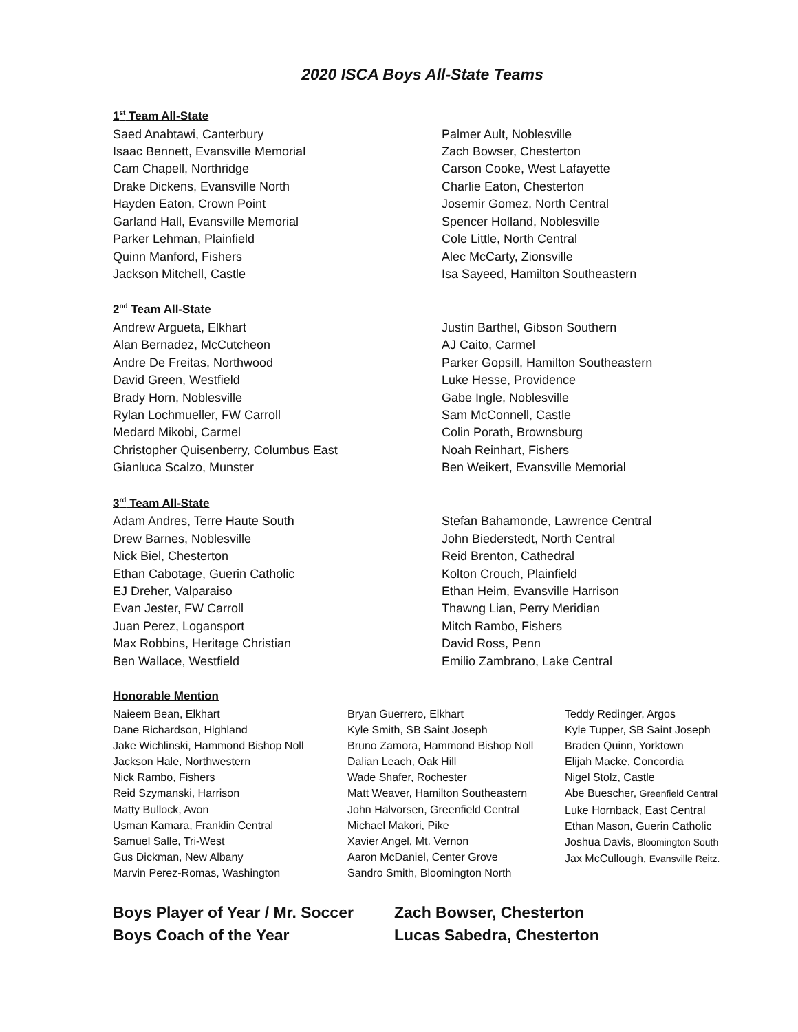2020 ISCA Boys All-State Teams
1<sup>st</sup> Team All-State
Saed Anabtawi, Canterbury
Isaac Bennett, Evansville Memorial
Cam Chapell, Northridge
Drake Dickens, Evansville North
Hayden Eaton, Crown Point
Garland Hall, Evansville Memorial
Parker Lehman, Plainfield
Quinn Manford, Fishers
Jackson Mitchell, Castle
Palmer Ault, Noblesville
Zach Bowser, Chesterton
Carson Cooke, West Lafayette
Charlie Eaton, Chesterton
Josemir Gomez, North Central
Spencer Holland, Noblesville
Cole Little, North Central
Alec McCarty, Zionsville
Isa Sayeed, Hamilton Southeastern
2<sup>nd</sup> Team All-State
Andrew Argueta, Elkhart
Alan Bernadez, McCutcheon
Andre De Freitas, Northwood
David Green, Westfield
Brady Horn, Noblesville
Rylan Lochmueller, FW Carroll
Medard Mikobi, Carmel
Christopher Quisenberry, Columbus East
Gianluca Scalzo, Munster
Justin Barthel, Gibson Southern
AJ Caito, Carmel
Parker Gopsill, Hamilton Southeastern
Luke Hesse, Providence
Gabe Ingle, Noblesville
Sam McConnell, Castle
Colin Porath, Brownsburg
Noah Reinhart, Fishers
Ben Weikert, Evansville Memorial
3<sup>rd</sup> Team All-State
Adam Andres, Terre Haute South
Drew Barnes, Noblesville
Nick Biel, Chesterton
Ethan Cabotage, Guerin Catholic
EJ Dreher, Valparaiso
Evan Jester, FW Carroll
Juan Perez, Logansport
Max Robbins, Heritage Christian
Ben Wallace, Westfield
Stefan Bahamonde, Lawrence Central
John Biederstedt, North Central
Reid Brenton, Cathedral
Kolton Crouch, Plainfield
Ethan Heim, Evansville Harrison
Thawng Lian, Perry Meridian
Mitch Rambo, Fishers
David Ross, Penn
Emilio Zambrano, Lake Central
Honorable Mention
Naieem Bean, Elkhart
Dane Richardson, Highland
Jake Wichlinski, Hammond Bishop Noll
Jackson Hale, Northwestern
Nick Rambo, Fishers
Reid Szymanski, Harrison
Matty Bullock, Avon
Usman Kamara, Franklin Central
Samuel Salle, Tri-West
Gus Dickman, New Albany
Marvin Perez-Romas, Washington
Bryan Guerrero, Elkhart
Kyle Smith, SB Saint Joseph
Bruno Zamora, Hammond Bishop Noll
Dalian Leach, Oak Hill
Wade Shafer, Rochester
Matt Weaver, Hamilton Southeastern
John Halvorsen, Greenfield Central
Michael Makori, Pike
Xavier Angel, Mt. Vernon
Aaron McDaniel, Center Grove
Sandro Smith, Bloomington North
Teddy Redinger, Argos
Kyle Tupper, SB Saint Joseph
Braden Quinn, Yorktown
Elijah Macke, Concordia
Nigel Stolz, Castle
Abe Buescher, Greenfield Central
Luke Hornback, East Central
Ethan Mason, Guerin Catholic
Joshua Davis, Bloomington South
Jax McCullough, Evansville Reitz.
Boys Player of Year / Mr. Soccer
Zach Bowser, Chesterton
Boys Coach of the Year
Lucas Sabedra, Chesterton